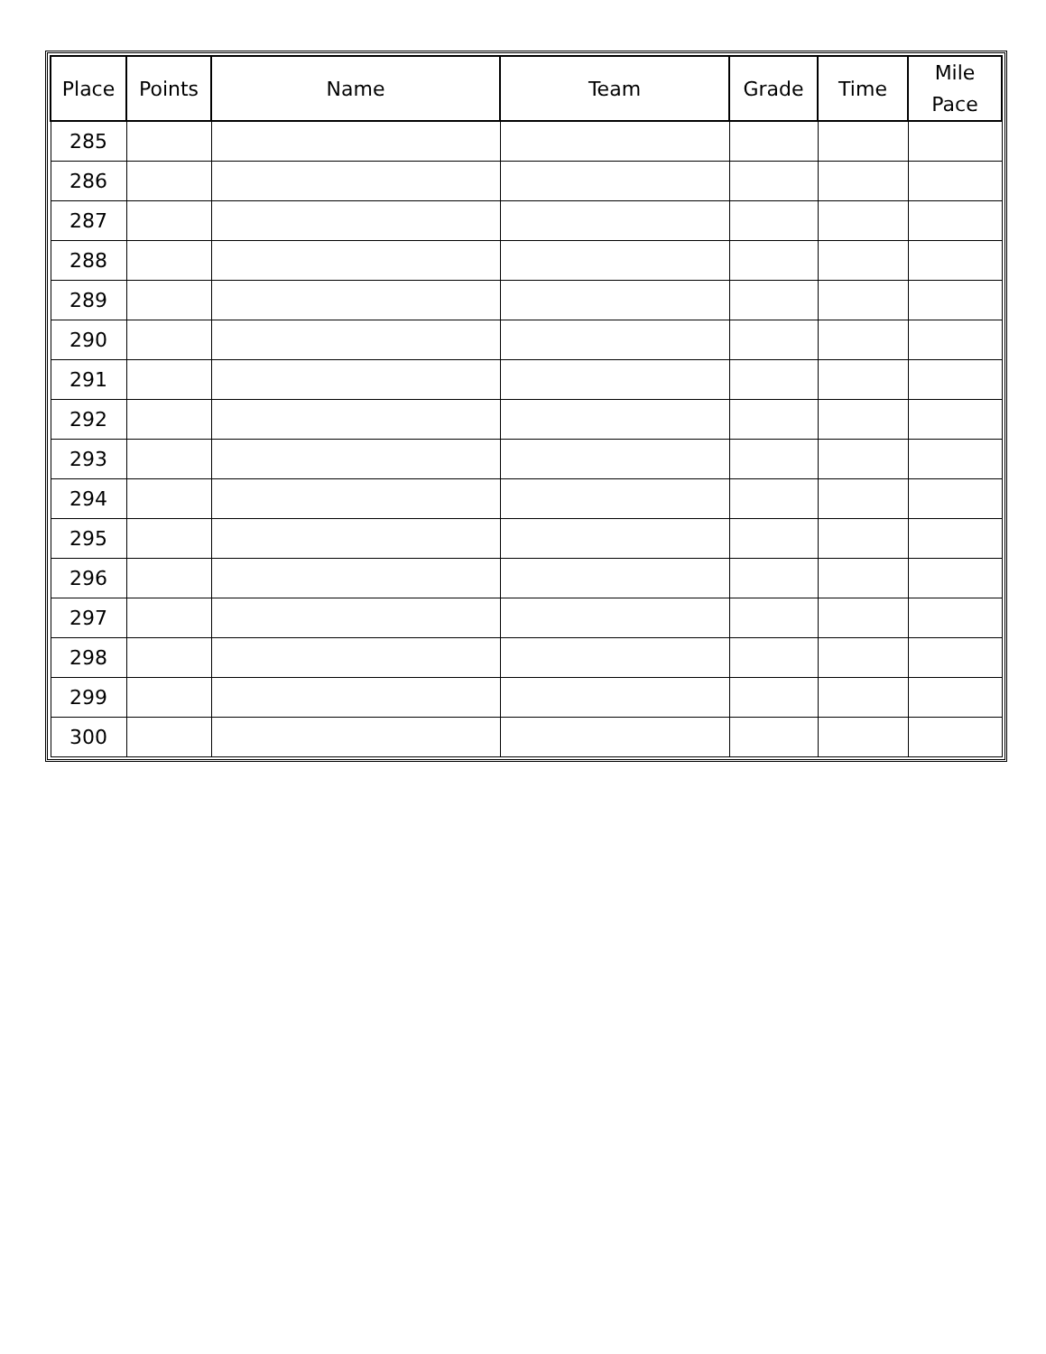| Place | Points | Name | Team | Grade | Time | Mile Pace |
| --- | --- | --- | --- | --- | --- | --- |
| 285 | | | | | | |
| 286 | | | | | | |
| 287 | | | | | | |
| 288 | | | | | | |
| 289 | | | | | | |
| 290 | | | | | | |
| 291 | | | | | | |
| 292 | | | | | | |
| 293 | | | | | | |
| 294 | | | | | | |
| 295 | | | | | | |
| 296 | | | | | | |
| 297 | | | | | | |
| 298 | | | | | | |
| 299 | | | | | | |
| 300 | | | | | | |